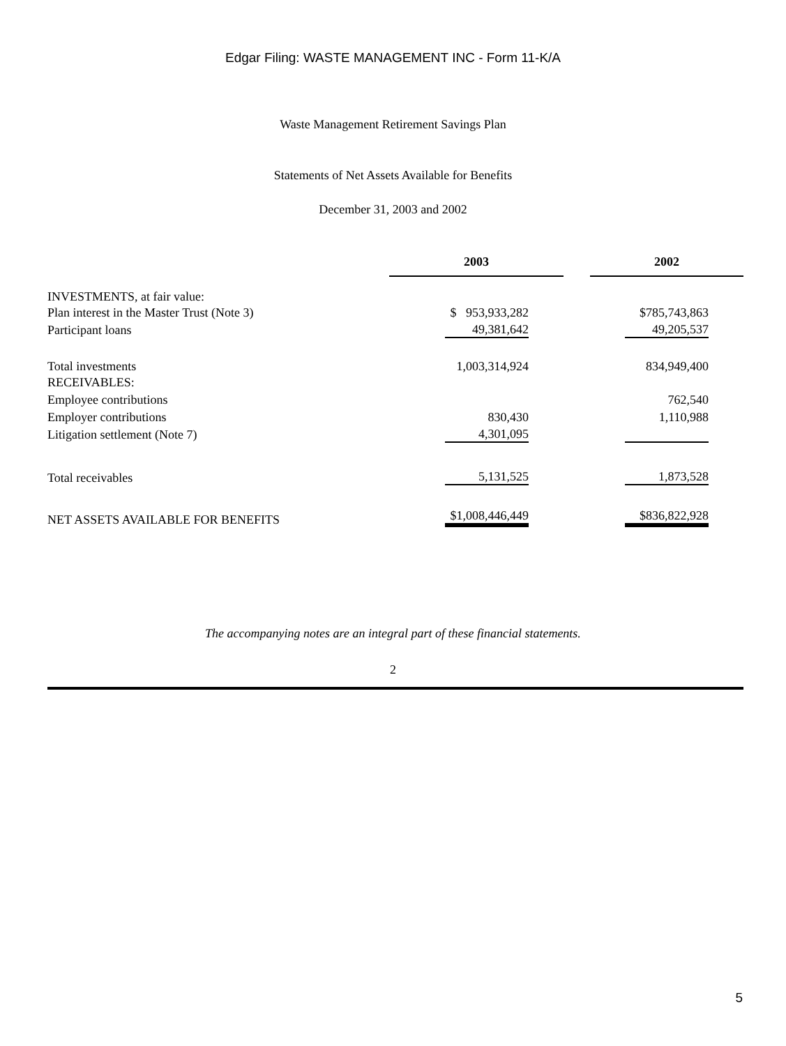Edgar Filing: WASTE MANAGEMENT INC - Form 11-K/A
Waste Management Retirement Savings Plan
Statements of Net Assets Available for Benefits
December 31, 2003 and 2002
| | 2003 | | 2002 |
| --- | --- | --- | --- |
| INVESTMENTS, at fair value: | | | |
| Plan interest in the Master Trust (Note 3) | $ 953,933,282 | | $785,743,863 |
| Participant loans | 49,381,642 | | 49,205,537 |
| Total investments | 1,003,314,924 | | 834,949,400 |
| RECEIVABLES: | | | |
| Employee contributions | | | 762,540 |
| Employer contributions | 830,430 | | 1,110,988 |
| Litigation settlement (Note 7) | 4,301,095 | | |
| Total receivables | 5,131,525 | | 1,873,528 |
| NET ASSETS AVAILABLE FOR BENEFITS | $1,008,446,449 | | $836,822,928 |
The accompanying notes are an integral part of these financial statements.
2
5